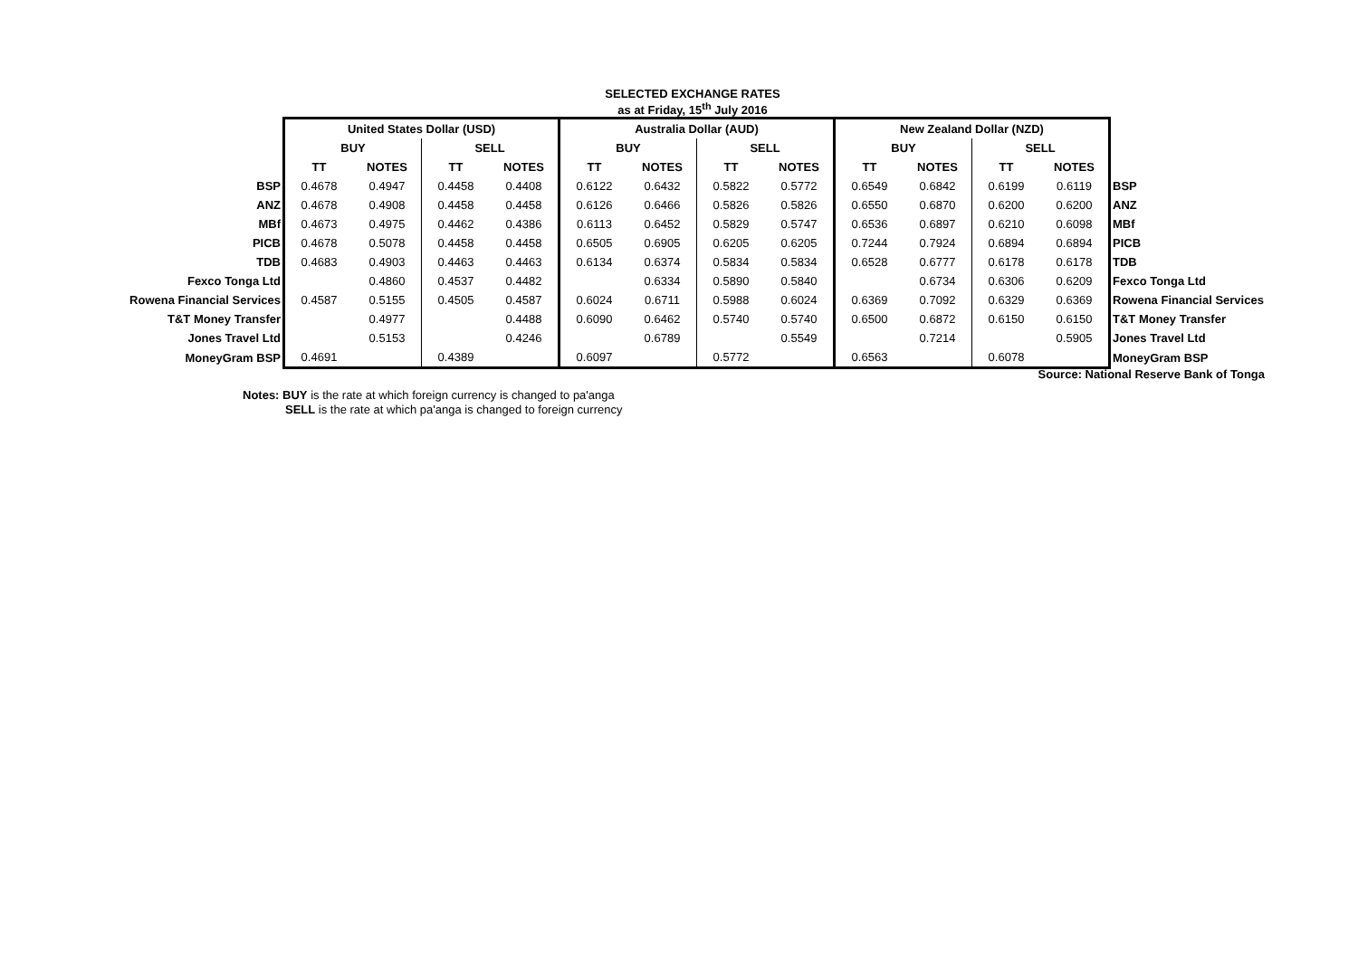SELECTED EXCHANGE RATES
as at Friday, 15<sup>th</sup> July 2016
| | United States Dollar (USD) | | | | Australia Dollar (AUD) | | | | New Zealand Dollar (NZD) | | | | |
| | BUY | | SELL | | BUY | | SELL | | BUY | | SELL | | |
| | TT | NOTES | TT | NOTES | TT | NOTES | TT | NOTES | TT | NOTES | TT | NOTES | |
| BSP | 0.4678 | 0.4947 | 0.4458 | 0.4408 | 0.6122 | 0.6432 | 0.5822 | 0.5772 | 0.6549 | 0.6842 | 0.6199 | 0.6119 | BSP |
| ANZ | 0.4678 | 0.4908 | 0.4458 | 0.4458 | 0.6126 | 0.6466 | 0.5826 | 0.5826 | 0.6550 | 0.6870 | 0.6200 | 0.6200 | ANZ |
| MBf | 0.4673 | 0.4975 | 0.4462 | 0.4386 | 0.6113 | 0.6452 | 0.5829 | 0.5747 | 0.6536 | 0.6897 | 0.6210 | 0.6098 | MBf |
| PICB | 0.4678 | 0.5078 | 0.4458 | 0.4458 | 0.6505 | 0.6905 | 0.6205 | 0.6205 | 0.7244 | 0.7924 | 0.6894 | 0.6894 | PICB |
| TDB | 0.4683 | 0.4903 | 0.4463 | 0.4463 | 0.6134 | 0.6374 | 0.5834 | 0.5834 | 0.6528 | 0.6777 | 0.6178 | 0.6178 | TDB |
| Fexco Tonga Ltd | | 0.4860 | 0.4537 | 0.4482 | | 0.6334 | 0.5890 | 0.5840 | | 0.6734 | 0.6306 | 0.6209 | Fexco Tonga Ltd |
| Rowena Financial Services | 0.4587 | 0.5155 | 0.4505 | 0.4587 | 0.6024 | 0.6711 | 0.5988 | 0.6024 | 0.6369 | 0.7092 | 0.6329 | 0.6369 | Rowena Financial Services |
| T&T Money Transfer | | 0.4977 | | 0.4488 | 0.6090 | 0.6462 | 0.5740 | 0.5740 | 0.6500 | 0.6872 | 0.6150 | 0.6150 | T&T Money Transfer |
| Jones Travel Ltd | | 0.5153 | | 0.4246 | | 0.6789 | | 0.5549 | | 0.7214 | | 0.5905 | Jones Travel Ltd |
| MoneyGram BSP | 0.4691 | | 0.4389 | | 0.6097 | | 0.5772 | | 0.6563 | | 0.6078 | | MoneyGram BSP |
Source: National Reserve Bank of Tonga
Notes: BUY is the rate at which foreign currency is changed to pa'anga
SELL is the rate at which pa'anga is changed to foreign currency